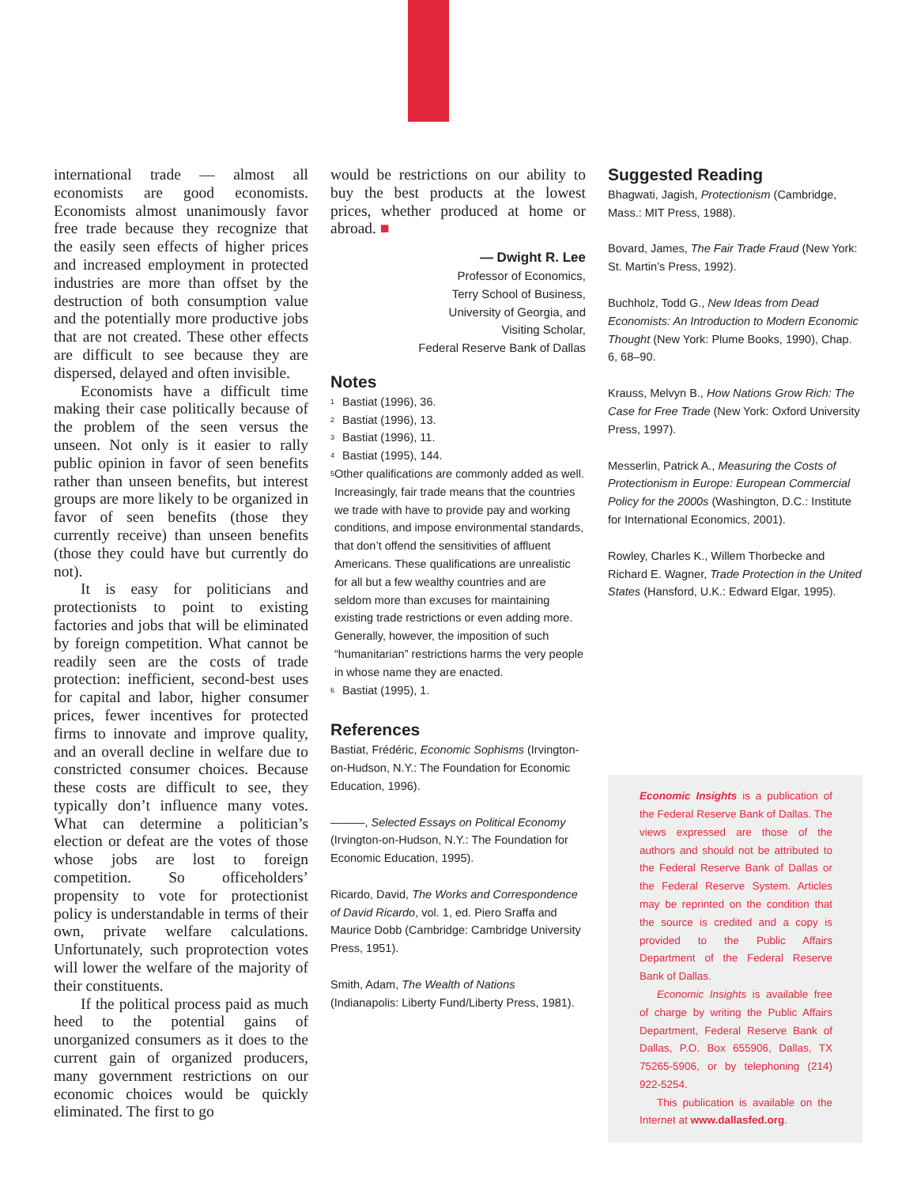international trade — almost all economists are good economists. Economists almost unanimously favor free trade because they recognize that the easily seen effects of higher prices and increased employment in protected industries are more than offset by the destruction of both consumption value and the potentially more productive jobs that are not created. These other effects are difficult to see because they are dispersed, delayed and often invisible.
Economists have a difficult time making their case politically because of the problem of the seen versus the unseen. Not only is it easier to rally public opinion in favor of seen benefits rather than unseen benefits, but interest groups are more likely to be organized in favor of seen benefits (those they currently receive) than unseen benefits (those they could have but currently do not).
It is easy for politicians and protectionists to point to existing factories and jobs that will be eliminated by foreign competition. What cannot be readily seen are the costs of trade protection: inefficient, second-best uses for capital and labor, higher consumer prices, fewer incentives for protected firms to innovate and improve quality, and an overall decline in welfare due to constricted consumer choices. Because these costs are difficult to see, they typically don’t influence many votes. What can determine a politician’s election or defeat are the votes of those whose jobs are lost to foreign competition. So officeholders’ propensity to vote for protectionist policy is understandable in terms of their own, private welfare calculations. Unfortunately, such proprotection votes will lower the welfare of the majority of their constituents.
If the political process paid as much heed to the potential gains of unorganized consumers as it does to the current gain of organized producers, many government restrictions on our economic choices would be quickly eliminated. The first to go
would be restrictions on our ability to buy the best products at the lowest prices, whether produced at home or abroad. ■
— Dwight R. Lee
Professor of Economics,
Terry School of Business,
University of Georgia, and
Visiting Scholar,
Federal Reserve Bank of Dallas
Notes
<sup>1</sup> Bastiat (1996), 36.
<sup>2</sup> Bastiat (1996), 13.
<sup>3</sup> Bastiat (1996), 11.
<sup>4</sup> Bastiat (1995), 144.
<sup>5</sup> Other qualifications are commonly added as well. Increasingly, fair trade means that the countries we trade with have to provide pay and working conditions, and impose environmental standards, that don’t offend the sensitivities of affluent Americans. These qualifications are unrealistic for all but a few wealthy countries and are seldom more than excuses for maintaining existing trade restrictions or even adding more. Generally, however, the imposition of such “humanitarian” restrictions harms the very people in whose name they are enacted.
<sup>6</sup> Bastiat (1995), 1.
References
Bastiat, Frédéric, Economic Sophisms (Irvington-on-Hudson, N.Y.: The Foundation for Economic Education, 1996).
———, Selected Essays on Political Economy (Irvington-on-Hudson, N.Y.: The Foundation for Economic Education, 1995).
Ricardo, David, The Works and Correspondence of David Ricardo, vol. 1, ed. Piero Sraffa and Maurice Dobb (Cambridge: Cambridge University Press, 1951).
Smith, Adam, The Wealth of Nations (Indianapolis: Liberty Fund/Liberty Press, 1981).
Suggested Reading
Bhagwati, Jagish, Protectionism (Cambridge, Mass.: MIT Press, 1988).
Bovard, James, The Fair Trade Fraud (New York: St. Martin’s Press, 1992).
Buchholz, Todd G., New Ideas from Dead Economists: An Introduction to Modern Economic Thought (New York: Plume Books, 1990), Chap. 6, 68–90.
Krauss, Melvyn B., How Nations Grow Rich: The Case for Free Trade (New York: Oxford University Press, 1997).
Messerlin, Patrick A., Measuring the Costs of Protectionism in Europe: European Commercial Policy for the 2000s (Washington, D.C.: Institute for International Economics, 2001).
Rowley, Charles K., Willem Thorbecke and Richard E. Wagner, Trade Protection in the United States (Hansford, U.K.: Edward Elgar, 1995).
Economic Insights is a publication of the Federal Reserve Bank of Dallas. The views expressed are those of the authors and should not be attributed to the Federal Reserve Bank of Dallas or the Federal Reserve System. Articles may be reprinted on the condition that the source is credited and a copy is provided to the Public Affairs Department of the Federal Reserve Bank of Dallas.
Economic Insights is available free of charge by writing the Public Affairs Department, Federal Reserve Bank of Dallas, P.O. Box 655906, Dallas, TX 75265-5906, or by telephoning (214) 922-5254.
This publication is available on the Internet at www.dallasfed.org.